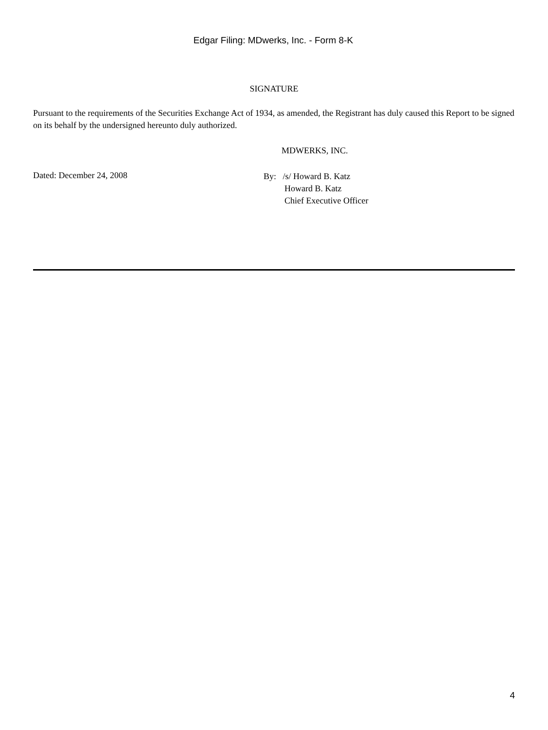Edgar Filing: MDwerks, Inc. - Form 8-K
SIGNATURE
Pursuant to the requirements of the Securities Exchange Act of 1934, as amended, the Registrant has duly caused this Report to be signed on its behalf by the undersigned hereunto duly authorized.
MDWERKS, INC.
Dated: December 24, 2008
By: /s/ Howard B. Katz
Howard B. Katz
Chief Executive Officer
4